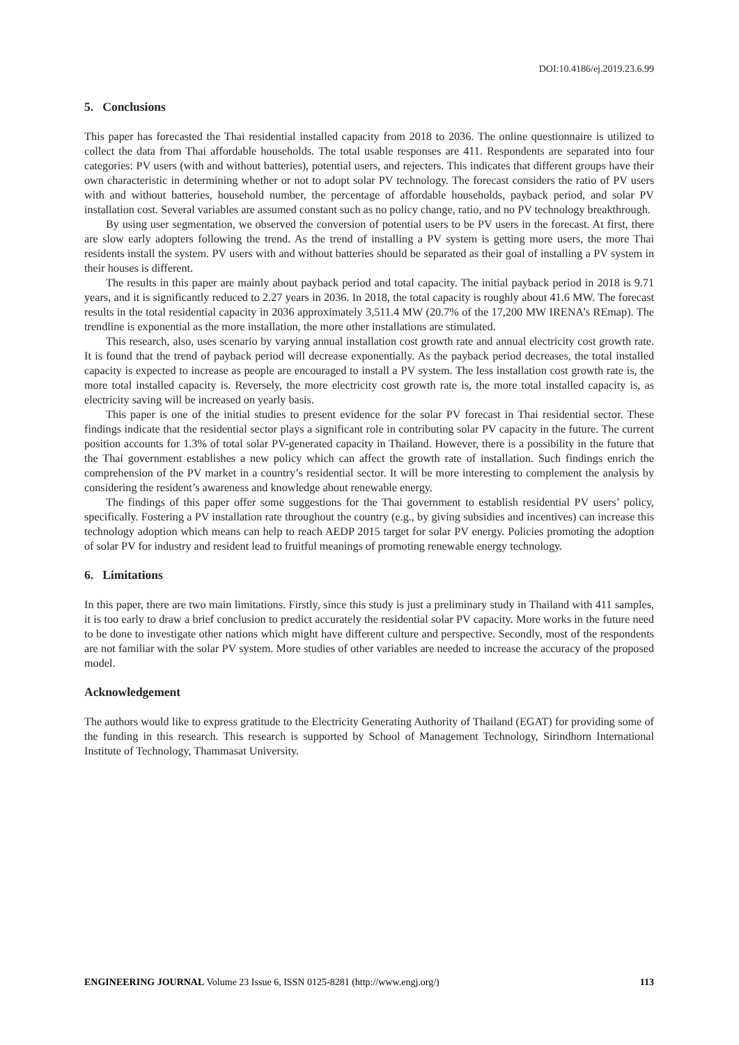DOI:10.4186/ej.2019.23.6.99
5. Conclusions
This paper has forecasted the Thai residential installed capacity from 2018 to 2036. The online questionnaire is utilized to collect the data from Thai affordable households. The total usable responses are 411. Respondents are separated into four categories: PV users (with and without batteries), potential users, and rejecters. This indicates that different groups have their own characteristic in determining whether or not to adopt solar PV technology. The forecast considers the ratio of PV users with and without batteries, household number, the percentage of affordable households, payback period, and solar PV installation cost. Several variables are assumed constant such as no policy change, ratio, and no PV technology breakthrough.
By using user segmentation, we observed the conversion of potential users to be PV users in the forecast. At first, there are slow early adopters following the trend. As the trend of installing a PV system is getting more users, the more Thai residents install the system. PV users with and without batteries should be separated as their goal of installing a PV system in their houses is different.
The results in this paper are mainly about payback period and total capacity. The initial payback period in 2018 is 9.71 years, and it is significantly reduced to 2.27 years in 2036. In 2018, the total capacity is roughly about 41.6 MW. The forecast results in the total residential capacity in 2036 approximately 3,511.4 MW (20.7% of the 17,200 MW IRENA’s REmap). The trendline is exponential as the more installation, the more other installations are stimulated.
This research, also, uses scenario by varying annual installation cost growth rate and annual electricity cost growth rate. It is found that the trend of payback period will decrease exponentially. As the payback period decreases, the total installed capacity is expected to increase as people are encouraged to install a PV system. The less installation cost growth rate is, the more total installed capacity is. Reversely, the more electricity cost growth rate is, the more total installed capacity is, as electricity saving will be increased on yearly basis.
This paper is one of the initial studies to present evidence for the solar PV forecast in Thai residential sector. These findings indicate that the residential sector plays a significant role in contributing solar PV capacity in the future. The current position accounts for 1.3% of total solar PV-generated capacity in Thailand. However, there is a possibility in the future that the Thai government establishes a new policy which can affect the growth rate of installation. Such findings enrich the comprehension of the PV market in a country’s residential sector. It will be more interesting to complement the analysis by considering the resident’s awareness and knowledge about renewable energy.
The findings of this paper offer some suggestions for the Thai government to establish residential PV users’ policy, specifically. Fostering a PV installation rate throughout the country (e.g., by giving subsidies and incentives) can increase this technology adoption which means can help to reach AEDP 2015 target for solar PV energy. Policies promoting the adoption of solar PV for industry and resident lead to fruitful meanings of promoting renewable energy technology.
6. Limitations
In this paper, there are two main limitations. Firstly, since this study is just a preliminary study in Thailand with 411 samples, it is too early to draw a brief conclusion to predict accurately the residential solar PV capacity. More works in the future need to be done to investigate other nations which might have different culture and perspective. Secondly, most of the respondents are not familiar with the solar PV system. More studies of other variables are needed to increase the accuracy of the proposed model.
Acknowledgement
The authors would like to express gratitude to the Electricity Generating Authority of Thailand (EGAT) for providing some of the funding in this research. This research is supported by School of Management Technology, Sirindhorn International Institute of Technology, Thammasat University.
ENGINEERING JOURNAL Volume 23 Issue 6, ISSN 0125-8281 (http://www.engj.org/) 113